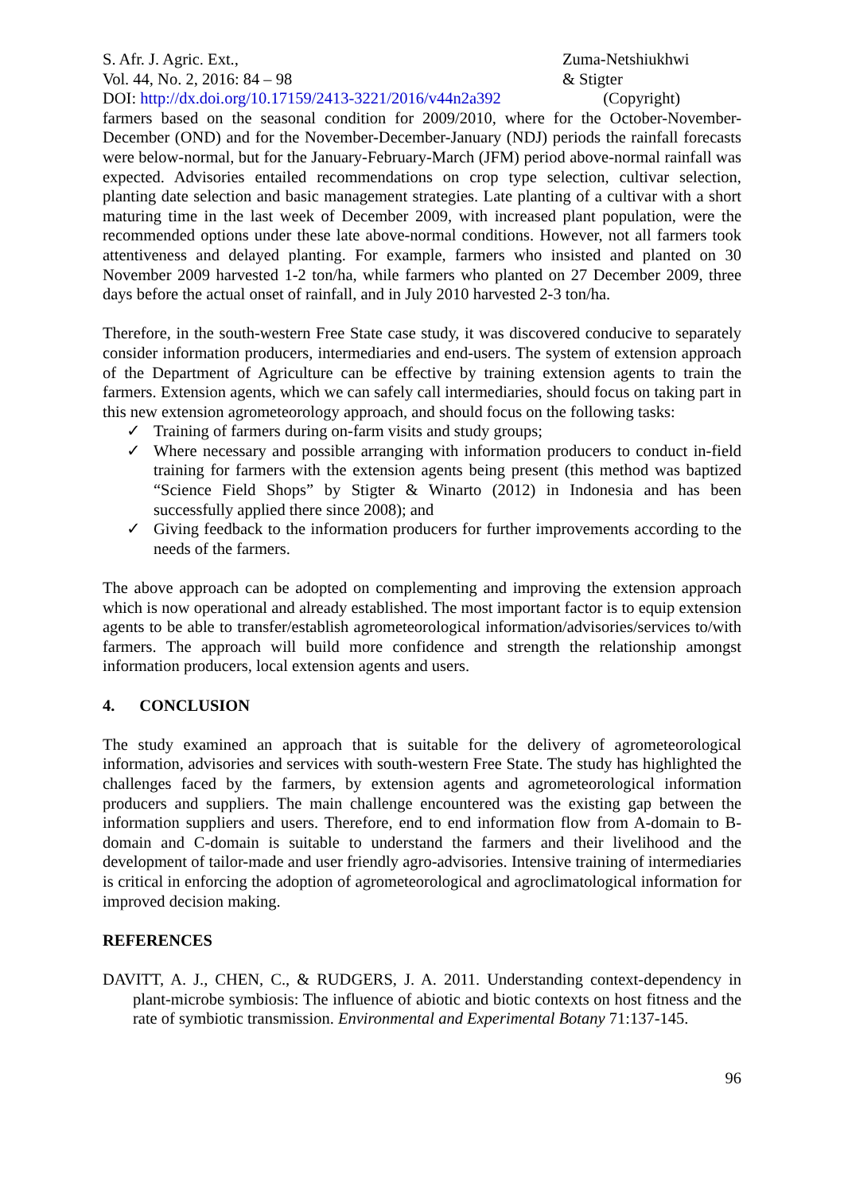S. Afr. J. Agric. Ext.,
Vol. 44, No. 2, 2016: 84 – 98
DOI: http://dx.doi.org/10.17159/2413-3221/2016/v44n2a392
Zuma-Netshiukhwi
& Stigter
(Copyright)
farmers based on the seasonal condition for 2009/2010, where for the October-November-December (OND) and for the November-December-January (NDJ) periods the rainfall forecasts were below-normal, but for the January-February-March (JFM) period above-normal rainfall was expected. Advisories entailed recommendations on crop type selection, cultivar selection, planting date selection and basic management strategies. Late planting of a cultivar with a short maturing time in the last week of December 2009, with increased plant population, were the recommended options under these late above-normal conditions. However, not all farmers took attentiveness and delayed planting. For example, farmers who insisted and planted on 30 November 2009 harvested 1-2 ton/ha, while farmers who planted on 27 December 2009, three days before the actual onset of rainfall, and in July 2010 harvested 2-3 ton/ha.
Therefore, in the south-western Free State case study, it was discovered conducive to separately consider information producers, intermediaries and end-users. The system of extension approach of the Department of Agriculture can be effective by training extension agents to train the farmers. Extension agents, which we can safely call intermediaries, should focus on taking part in this new extension agrometeorology approach, and should focus on the following tasks:
✓ Training of farmers during on-farm visits and study groups;
✓ Where necessary and possible arranging with information producers to conduct in-field training for farmers with the extension agents being present (this method was baptized “Science Field Shops” by Stigter & Winarto (2012) in Indonesia and has been successfully applied there since 2008); and
✓ Giving feedback to the information producers for further improvements according to the needs of the farmers.
The above approach can be adopted on complementing and improving the extension approach which is now operational and already established. The most important factor is to equip extension agents to be able to transfer/establish agrometeorological information/advisories/services to/with farmers. The approach will build more confidence and strength the relationship amongst information producers, local extension agents and users.
4. CONCLUSION
The study examined an approach that is suitable for the delivery of agrometeorological information, advisories and services with south-western Free State. The study has highlighted the challenges faced by the farmers, by extension agents and agrometeorological information producers and suppliers. The main challenge encountered was the existing gap between the information suppliers and users. Therefore, end to end information flow from A-domain to B-domain and C-domain is suitable to understand the farmers and their livelihood and the development of tailor-made and user friendly agro-advisories. Intensive training of intermediaries is critical in enforcing the adoption of agrometeorological and agroclimatological information for improved decision making.
REFERENCES
DAVITT, A. J., CHEN, C., & RUDGERS, J. A. 2011. Understanding context-dependency in plant-microbe symbiosis: The influence of abiotic and biotic contexts on host fitness and the rate of symbiotic transmission. Environmental and Experimental Botany 71:137-145.
96